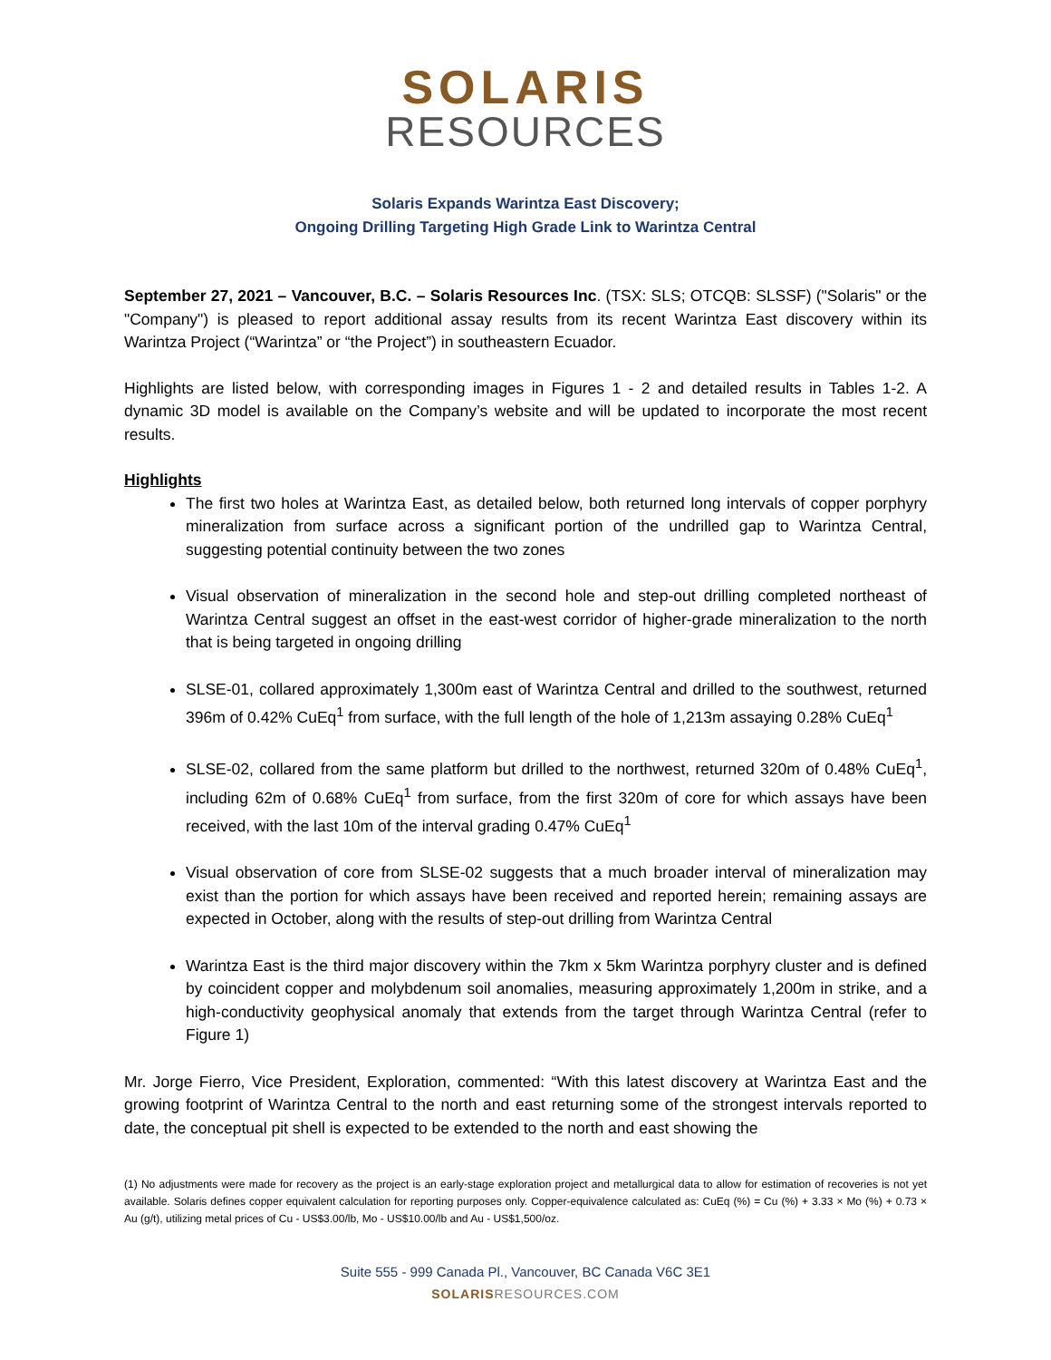SOLARIS
RESOURCES
Solaris Expands Warintza East Discovery;
Ongoing Drilling Targeting High Grade Link to Warintza Central
September 27, 2021 – Vancouver, B.C. – Solaris Resources Inc. (TSX: SLS; OTCQB: SLSSF) ("Solaris" or the "Company") is pleased to report additional assay results from its recent Warintza East discovery within its Warintza Project (“Warintza” or “the Project”) in southeastern Ecuador.
Highlights are listed below, with corresponding images in Figures 1 - 2 and detailed results in Tables 1-2. A dynamic 3D model is available on the Company’s website and will be updated to incorporate the most recent results.
Highlights
The first two holes at Warintza East, as detailed below, both returned long intervals of copper porphyry mineralization from surface across a significant portion of the undrilled gap to Warintza Central, suggesting potential continuity between the two zones
Visual observation of mineralization in the second hole and step-out drilling completed northeast of Warintza Central suggest an offset in the east-west corridor of higher-grade mineralization to the north that is being targeted in ongoing drilling
SLSE-01, collared approximately 1,300m east of Warintza Central and drilled to the southwest, returned 396m of 0.42% CuEq<sup>1</sup> from surface, with the full length of the hole of 1,213m assaying 0.28% CuEq<sup>1</sup>
SLSE-02, collared from the same platform but drilled to the northwest, returned 320m of 0.48% CuEq<sup>1</sup>, including 62m of 0.68% CuEq<sup>1</sup> from surface, from the first 320m of core for which assays have been received, with the last 10m of the interval grading 0.47% CuEq<sup>1</sup>
Visual observation of core from SLSE-02 suggests that a much broader interval of mineralization may exist than the portion for which assays have been received and reported herein; remaining assays are expected in October, along with the results of step-out drilling from Warintza Central
Warintza East is the third major discovery within the 7km x 5km Warintza porphyry cluster and is defined by coincident copper and molybdenum soil anomalies, measuring approximately 1,200m in strike, and a high-conductivity geophysical anomaly that extends from the target through Warintza Central (refer to Figure 1)
Mr. Jorge Fierro, Vice President, Exploration, commented: “With this latest discovery at Warintza East and the growing footprint of Warintza Central to the north and east returning some of the strongest intervals reported to date, the conceptual pit shell is expected to be extended to the north and east showing the
(1) No adjustments were made for recovery as the project is an early-stage exploration project and metallurgical data to allow for estimation of recoveries is not yet available. Solaris defines copper equivalent calculation for reporting purposes only. Copper-equivalence calculated as: CuEq (%) = Cu (%) + 3.33 × Mo (%) + 0.73 × Au (g/t), utilizing metal prices of Cu - US$3.00/lb, Mo - US$10.00/lb and Au - US$1,500/oz.
Suite 555 - 999 Canada Pl., Vancouver, BC Canada V6C 3E1
SOLARISRESOURCES.COM